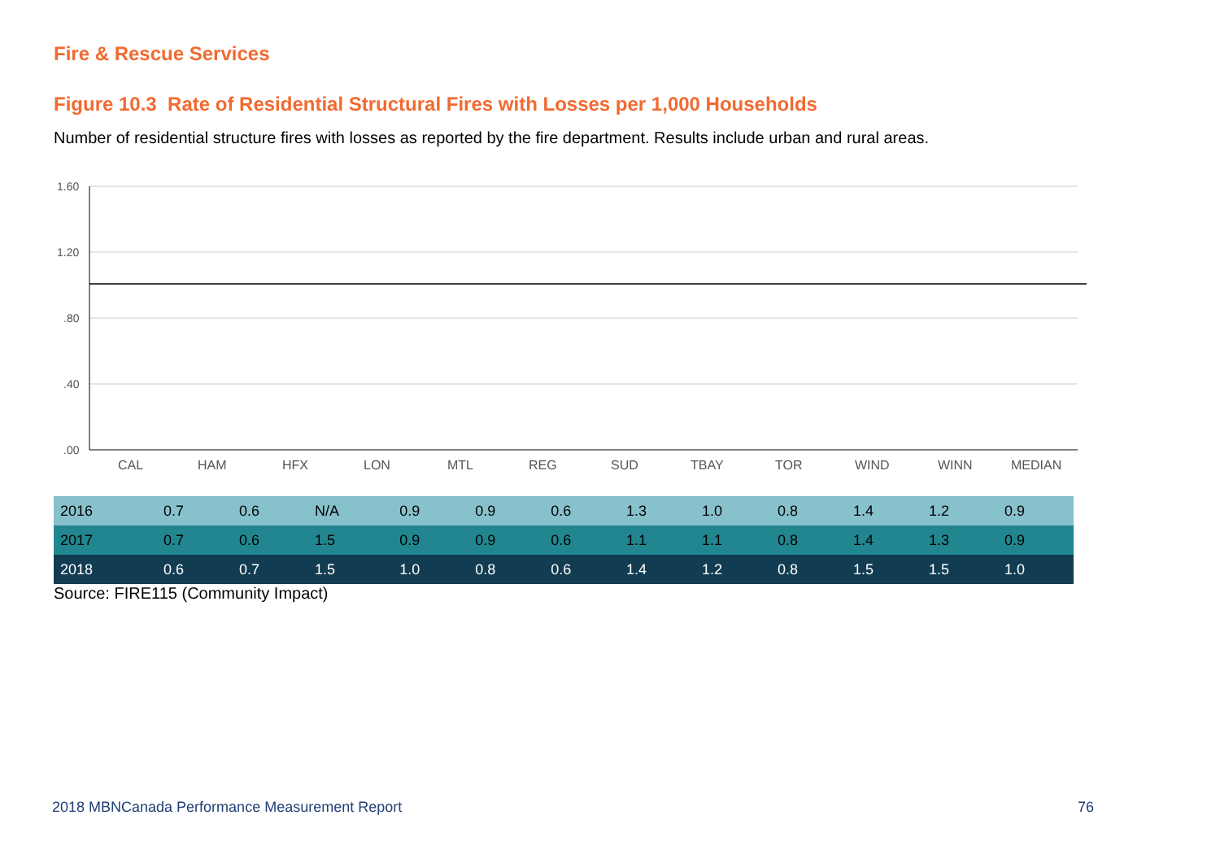Fire & Rescue Services
Figure 10.3 Rate of Residential Structural Fires with Losses per 1,000 Households
Number of residential structure fires with losses as reported by the fire department. Results include urban and rural areas.
1.60
1.20
.80
.40
.00
CAL
HAM
HFX
LON
MTL
REG
SUD
TBAY
TOR
WIND
WINN
MEDIAN
| 2016 | 0.7 | 0.6 | N/A | 0.9 | 0.9 | 0.6 | 1.3 | 1.0 | 0.8 | 1.4 | 1.2 | 0.9 |
| 2017 | 0.7 | 0.6 | 1.5 | 0.9 | 0.9 | 0.6 | 1.1 | 1.1 | 0.8 | 1.4 | 1.3 | 0.9 |
| 2018 | 0.6 | 0.7 | 1.5 | 1.0 | 0.8 | 0.6 | 1.4 | 1.2 | 0.8 | 1.5 | 1.5 | 1.0 |
Source: FIRE115 (Community Impact)
2018 MBNCanada Performance Measurement Report
76